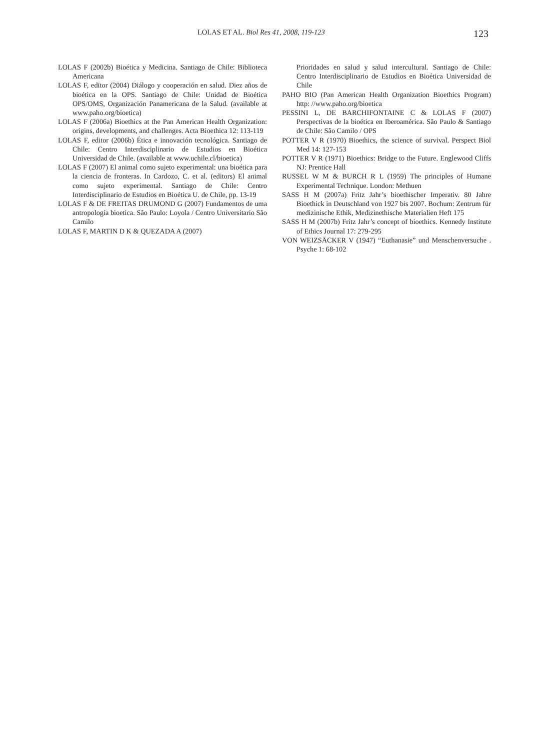LOLAS ET AL. Biol Res 41, 2008, 119-123 123
LOLAS F (2002b) Bioética y Medicina. Santiago de Chile: Biblioteca Americana
LOLAS F, editor (2004) Diálogo y cooperación en salud. Diez años de bioética en la OPS. Santiago de Chile: Unidad de Bioética OPS/OMS, Organización Panamericana de la Salud. (available at www.paho.org/bioetica)
LOLAS F (2006a) Bioethics at the Pan American Health Organization: origins, developments, and challenges. Acta Bioethica 12: 113-119
LOLAS F, editor (2006b) Ética e innovación tecnológica. Santiago de Chile: Centro Interdisciplinario de Estudios en Bioética Universidad de Chile. (available at www.uchile.cl/bioetica)
LOLAS F (2007) El animal como sujeto experimental: una bioética para la ciencia de fronteras. In Cardozo, C. et al. (editors) El animal como sujeto experimental. Santiago de Chile: Centro Interdisciplinario de Estudios en Bioética U. de Chile, pp. 13-19
LOLAS F & DE FREITAS DRUMOND G (2007) Fundamentos de uma antropología bioetica. São Paulo: Loyola / Centro Universitario São Camilo
LOLAS F, MARTIN D K & QUEZADA A (2007)
Prioridades en salud y salud intercultural. Santiago de Chile: Centro Interdisciplinario de Estudios en Bioética Universidad de Chile
PAHO BIO (Pan American Health Organization Bioethics Program) http: //www.paho.org/bioetica
PESSINI L, DE BARCHIFONTAINE C & LOLAS F (2007) Perspectivas de la bioética en Iberoamérica. São Paulo & Santiago de Chile: São Camilo / OPS
POTTER V R (1970) Bioethics, the science of survival. Perspect Biol Med 14: 127-153
POTTER V R (1971) Bioethics: Bridge to the Future. Englewood Cliffs NJ: Prentice Hall
RUSSEL W M & BURCH R L (1959) The principles of Humane Experimental Technique. London: Methuen
SASS H M (2007a) Fritz Jahr’s bioethischer Imperativ. 80 Jahre Bioethick in Deutschland von 1927 bis 2007. Bochum: Zentrum für medizinische Ethik, Medizinethische Materialien Heft 175
SASS H M (2007b) Fritz Jahr’s concept of bioethics. Kennedy Institute of Ethics Journal 17: 279-295
VON WEIZSÄCKER V (1947) “Euthanasie” und Menschenversuche . Psyche 1: 68-102